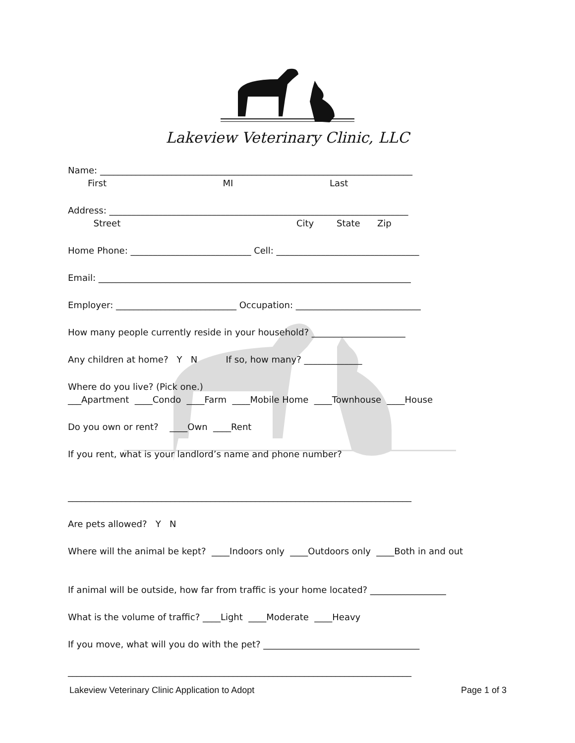Lakeview Veterinary Clinic, LLC
Name: ______________________________________________________________________
First MI Last
Address: ___________________________________________________________________
Street City State Zip
Home Phone: ___________________________ Cell: ________________________________
Email: ______________________________________________________________________
Employer: ___________________________ Occupation: ____________________________
How many people currently reside in your household? _____________________
Any children at home? Y N If so, how many? _____________
Where do you live? (Pick one.)
___Apartment ____Condo ____Farm ____Mobile Home ____Townhouse ____House
Do you own or rent? ____Own ____Rent
If you rent, what is your landlord’s name and phone number?
_____________________________________________________________________________
Are pets allowed? Y N
Where will the animal be kept? ____Indoors only ____Outdoors only ____Both in and out
If animal will be outside, how far from traffic is your home located? _________________
What is the volume of traffic? ____Light ____Moderate ____Heavy
If you move, what will you do with the pet? ___________________________________
_____________________________________________________________________________
Lakeview Veterinary Clinic Application to Adopt Page 1 of 3